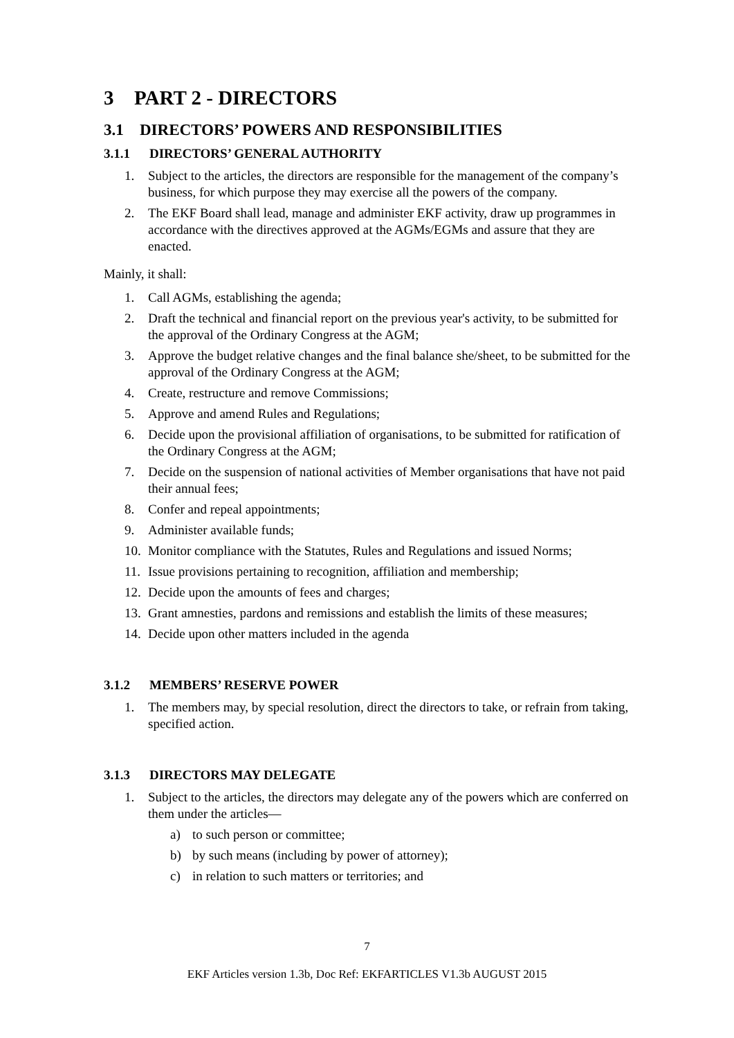3 PART 2 - DIRECTORS
3.1 DIRECTORS’ POWERS AND RESPONSIBILITIES
3.1.1 DIRECTORS’ GENERAL AUTHORITY
1. Subject to the articles, the directors are responsible for the management of the company’s business, for which purpose they may exercise all the powers of the company.
2. The EKF Board shall lead, manage and administer EKF activity, draw up programmes in accordance with the directives approved at the AGMs/EGMs and assure that they are enacted.
Mainly, it shall:
1. Call AGMs, establishing the agenda;
2. Draft the technical and financial report on the previous year's activity, to be submitted for the approval of the Ordinary Congress at the AGM;
3. Approve the budget relative changes and the final balance she/sheet, to be submitted for the approval of the Ordinary Congress at the AGM;
4. Create, restructure and remove Commissions;
5. Approve and amend Rules and Regulations;
6. Decide upon the provisional affiliation of organisations, to be submitted for ratification of the Ordinary Congress at the AGM;
7. Decide on the suspension of national activities of Member organisations that have not paid their annual fees;
8. Confer and repeal appointments;
9. Administer available funds;
10. Monitor compliance with the Statutes, Rules and Regulations and issued Norms;
11. Issue provisions pertaining to recognition, affiliation and membership;
12. Decide upon the amounts of fees and charges;
13. Grant amnesties, pardons and remissions and establish the limits of these measures;
14. Decide upon other matters included in the agenda
3.1.2 MEMBERS’ RESERVE POWER
1. The members may, by special resolution, direct the directors to take, or refrain from taking, specified action.
3.1.3 DIRECTORS MAY DELEGATE
1. Subject to the articles, the directors may delegate any of the powers which are conferred on them under the articles—
a) to such person or committee;
b) by such means (including by power of attorney);
c) in relation to such matters or territories; and
7
EKF Articles version 1.3b, Doc Ref: EKFARTICLES V1.3b AUGUST 2015